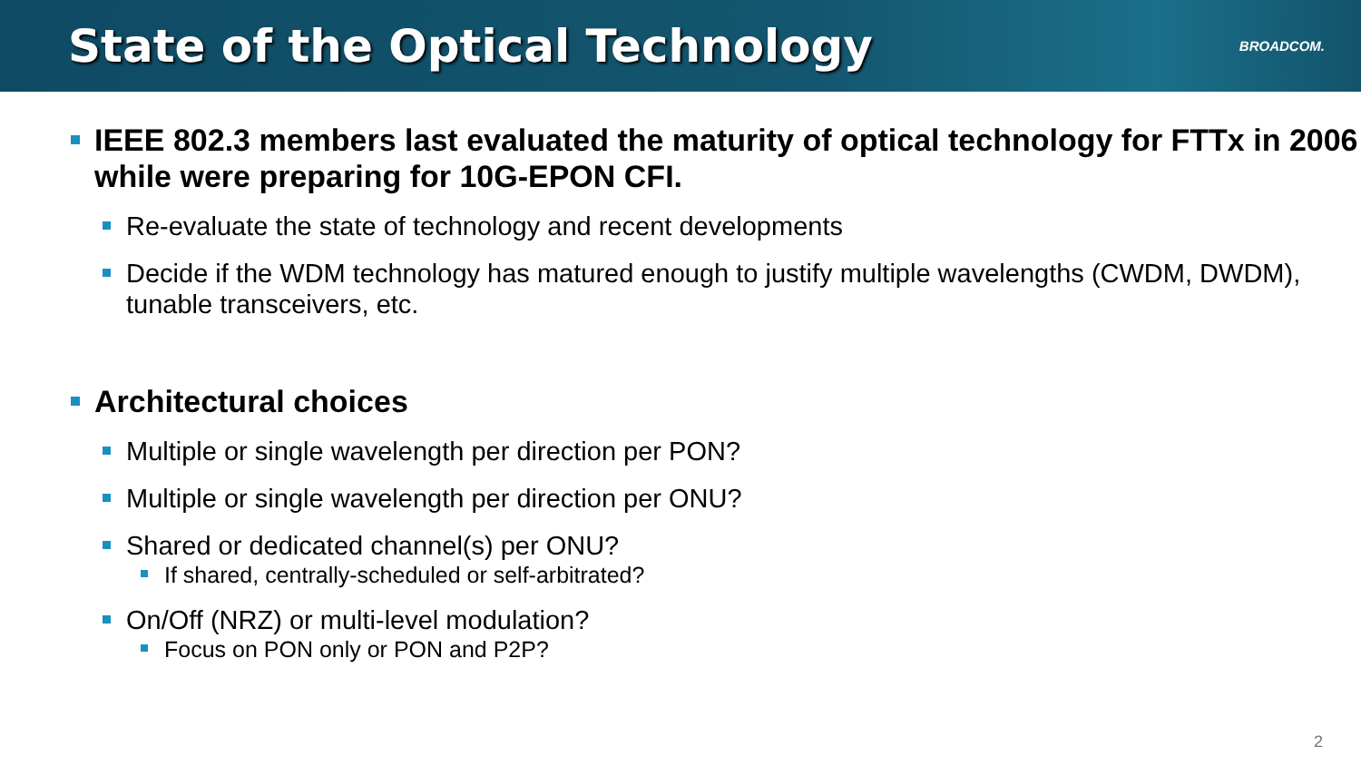State of the Optical Technology
BROADCOM.
IEEE 802.3 members last evaluated the maturity of optical technology for FTTx in 2006 while were preparing for 10G-EPON CFI.
Re-evaluate the state of technology and recent developments
Decide if the WDM technology has matured enough to justify multiple wavelengths (CWDM, DWDM), tunable transceivers, etc.
Architectural choices
Multiple or single wavelength per direction per PON?
Multiple or single wavelength per direction per ONU?
Shared or dedicated channel(s) per ONU?
If shared, centrally-scheduled or self-arbitrated?
On/Off (NRZ) or multi-level modulation?
Focus on PON only or PON and P2P?
2